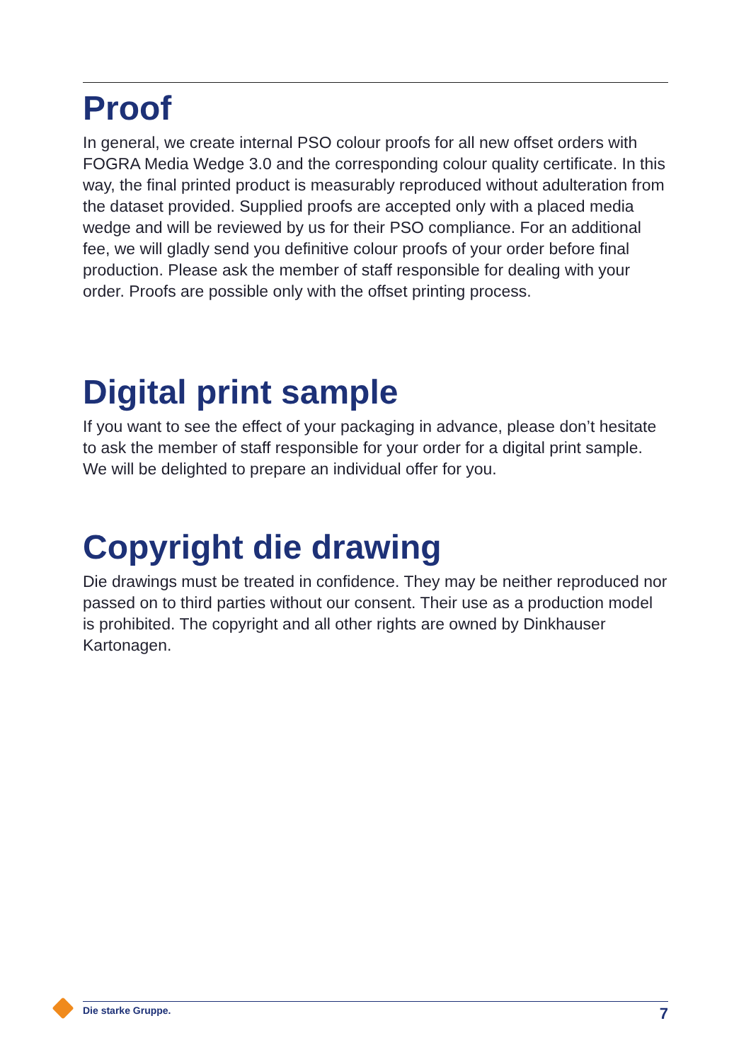Proof
In general, we create internal PSO colour proofs for all new offset orders with FOGRA Media Wedge 3.0 and the corresponding colour quality certificate. In this way, the final printed product is measurably reproduced without adulteration from the dataset provided. Supplied proofs are accepted only with a placed media wedge and will be reviewed by us for their PSO compliance. For an additional fee, we will gladly send you definitive colour proofs of your order before final production. Please ask the member of staff responsible for dealing with your order. Proofs are possible only with the offset printing process.
Digital print sample
If you want to see the effect of your packaging in advance, please don’t hesitate to ask the member of staff responsible for your order for a digital print sample. We will be delighted to prepare an individual offer for you.
Copyright die drawing
Die drawings must be treated in confidence. They may be neither reproduced nor passed on to third parties without our consent. Their use as a production model is prohibited. The copyright and all other rights are owned by Dinkhauser Kartonagen.
Die starke Gruppe. 7